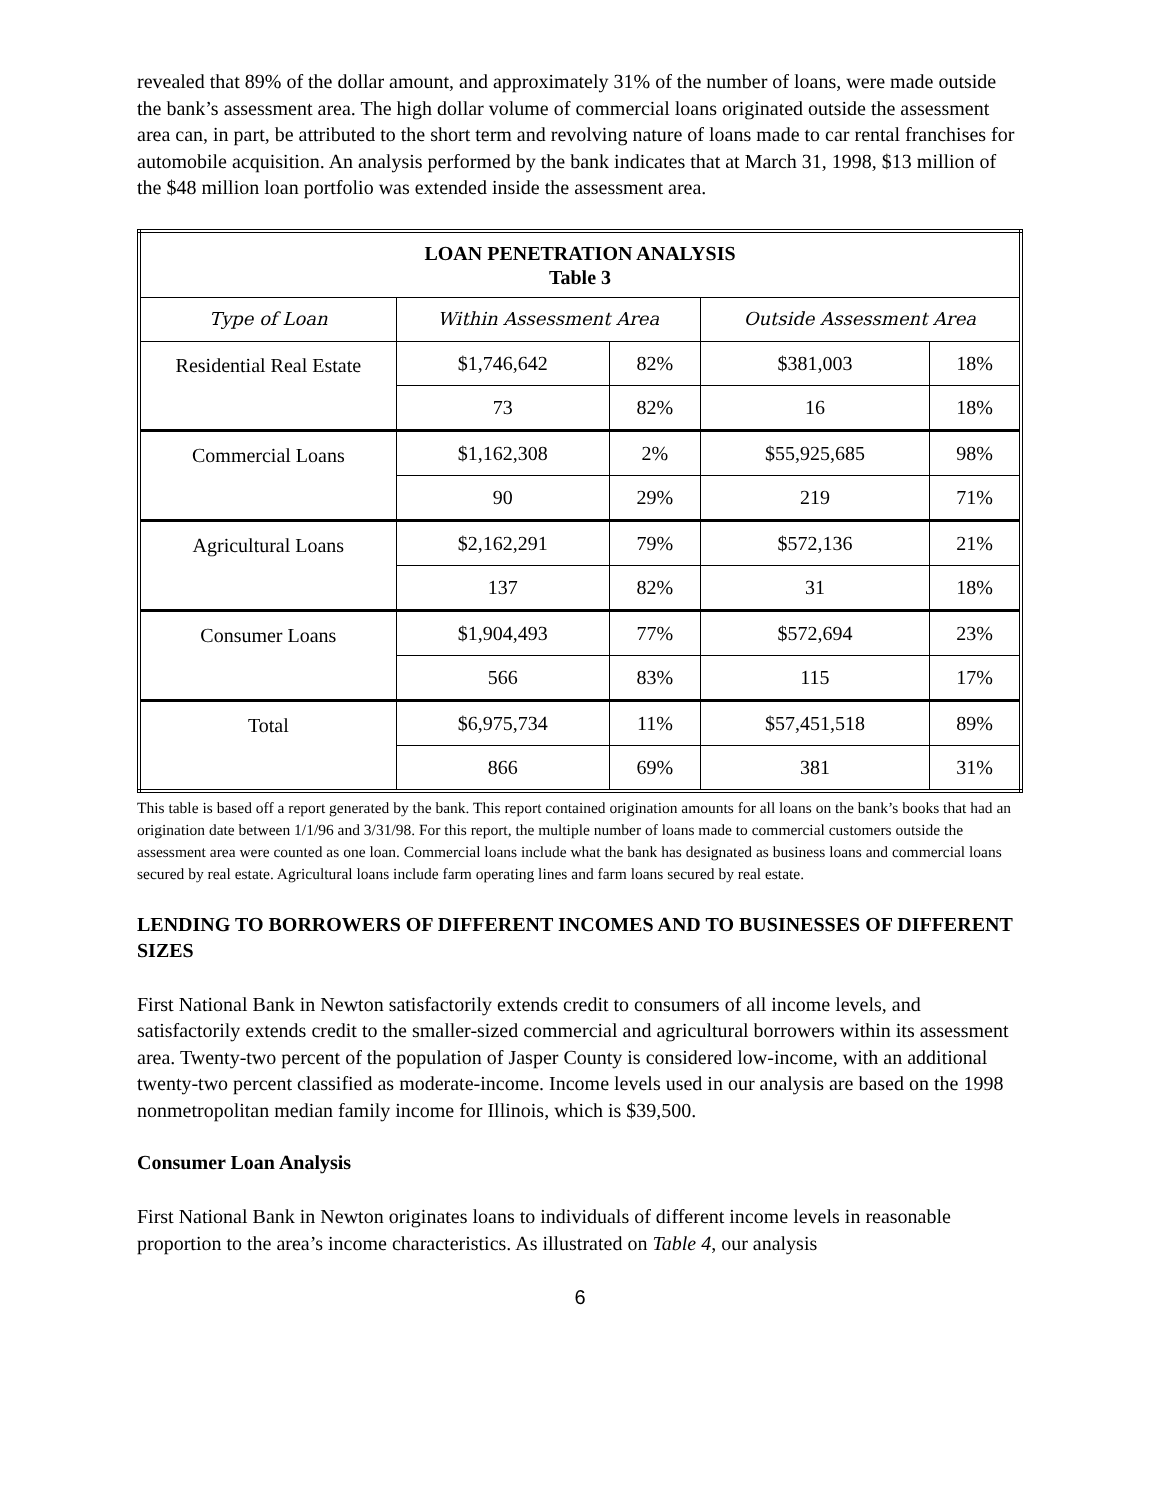revealed that 89% of the dollar amount, and approximately 31% of the number of loans, were made outside the bank’s assessment area. The high dollar volume of commercial loans originated outside the assessment area can, in part, be attributed to the short term and revolving nature of loans made to car rental franchises for automobile acquisition. An analysis performed by the bank indicates that at March 31, 1998, $13 million of the $48 million loan portfolio was extended inside the assessment area.
| LOAN PENETRATION ANALYSIS Table 3 | | | | |
| --- | --- | --- | --- | --- |
| Type of Loan | Within Assessment Area | | Outside Assessment Area | |
| Residential Real Estate | $1,746,642 | 82% | $381,003 | 18% |
| | 73 | 82% | 16 | 18% |
| Commercial Loans | $1,162,308 | 2% | $55,925,685 | 98% |
| | 90 | 29% | 219 | 71% |
| Agricultural Loans | $2,162,291 | 79% | $572,136 | 21% |
| | 137 | 82% | 31 | 18% |
| Consumer Loans | $1,904,493 | 77% | $572,694 | 23% |
| | 566 | 83% | 115 | 17% |
| Total | $6,975,734 | 11% | $57,451,518 | 89% |
| | 866 | 69% | 381 | 31% |
This table is based off a report generated by the bank. This report contained origination amounts for all loans on the bank’s books that had an origination date between 1/1/96 and 3/31/98. For this report, the multiple number of loans made to commercial customers outside the assessment area were counted as one loan. Commercial loans include what the bank has designated as business loans and commercial loans secured by real estate. Agricultural loans include farm operating lines and farm loans secured by real estate.
LENDING TO BORROWERS OF DIFFERENT INCOMES AND TO BUSINESSES OF DIFFERENT SIZES
First National Bank in Newton satisfactorily extends credit to consumers of all income levels, and satisfactorily extends credit to the smaller-sized commercial and agricultural borrowers within its assessment area. Twenty-two percent of the population of Jasper County is considered low-income, with an additional twenty-two percent classified as moderate-income. Income levels used in our analysis are based on the 1998 nonmetropolitan median family income for Illinois, which is $39,500.
Consumer Loan Analysis
First National Bank in Newton originates loans to individuals of different income levels in reasonable proportion to the area’s income characteristics. As illustrated on Table 4, our analysis
6